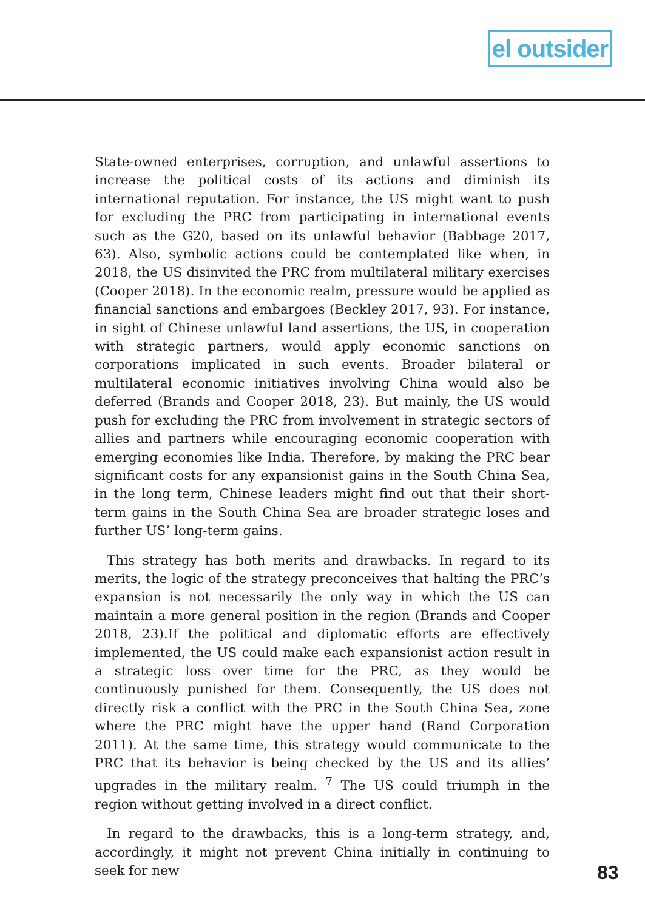el outsider
State-owned enterprises, corruption, and unlawful assertions to increase the political costs of its actions and diminish its international reputation. For instance, the US might want to push for excluding the PRC from participating in international events such as the G20, based on its unlawful behavior (Babbage 2017, 63). Also, symbolic actions could be contemplated like when, in 2018, the US disinvited the PRC from multilateral military exercises (Cooper 2018). In the economic realm, pressure would be applied as financial sanctions and embargoes (Beckley 2017, 93). For instance, in sight of Chinese unlawful land assertions, the US, in cooperation with strategic partners, would apply economic sanctions on corporations implicated in such events. Broader bilateral or multilateral economic initiatives involving China would also be deferred (Brands and Cooper 2018, 23). But mainly, the US would push for excluding the PRC from involvement in strategic sectors of allies and partners while encouraging economic cooperation with emerging economies like India. Therefore, by making the PRC bear significant costs for any expansionist gains in the South China Sea, in the long term, Chinese leaders might find out that their short-term gains in the South China Sea are broader strategic loses and further US’ long-term gains.
This strategy has both merits and drawbacks. In regard to its merits, the logic of the strategy preconceives that halting the PRC’s expansion is not necessarily the only way in which the US can maintain a more general position in the region (Brands and Cooper 2018, 23).If the political and diplomatic efforts are effectively implemented, the US could make each expansionist action result in a strategic loss over time for the PRC, as they would be continuously punished for them. Consequently, the US does not directly risk a conflict with the PRC in the South China Sea, zone where the PRC might have the upper hand (Rand Corporation 2011). At the same time, this strategy would communicate to the PRC that its behavior is being checked by the US and its allies’ upgrades in the military realm. <sup>7</sup> The US could triumph in the region without getting involved in a direct conflict.
In regard to the drawbacks, this is a long-term strategy, and, accordingly, it might not prevent China initially in continuing to seek for new
83